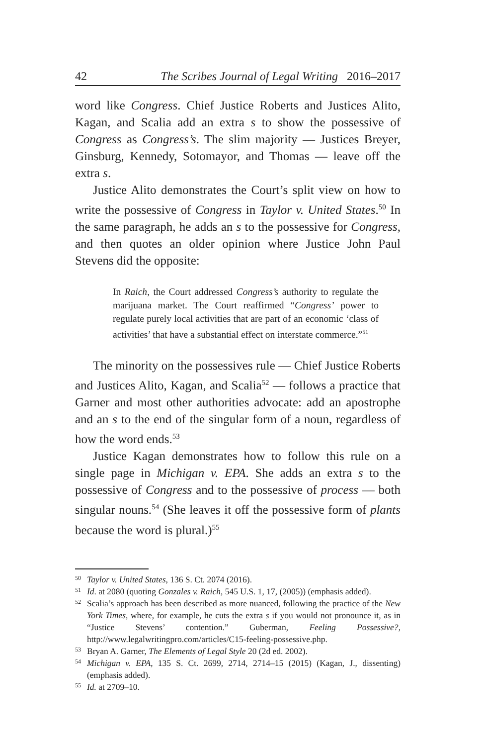42 The Scribes Journal of Legal Writing 2016–2017
word like Congress. Chief Justice Roberts and Justices Alito, Kagan, and Scalia add an extra s to show the possessive of Congress as Congress’s. The slim majority — Justices Breyer, Ginsburg, Kennedy, Sotomayor, and Thomas — leave off the extra s.
Justice Alito demonstrates the Court’s split view on how to write the possessive of Congress in Taylor v. United States.<sup>50</sup> In the same paragraph, he adds an s to the possessive for Congress, and then quotes an older opinion where Justice John Paul Stevens did the opposite:
In Raich, the Court addressed Congress’s authority to regulate the marijuana market. The Court reaffirmed “Congress’ power to regulate purely local activities that are part of an economic ‘class of activities’ that have a substantial effect on interstate commerce.”<sup>51</sup>
The minority on the possessives rule — Chief Justice Roberts and Justices Alito, Kagan, and Scalia<sup>52</sup> — follows a practice that Garner and most other authorities advocate: add an apostrophe and an s to the end of the singular form of a noun, regardless of how the word ends.<sup>53</sup>
Justice Kagan demonstrates how to follow this rule on a single page in Michigan v. EPA. She adds an extra s to the possessive of Congress and to the possessive of process — both singular nouns.<sup>54</sup> (She leaves it off the possessive form of plants because the word is plural.)<sup>55</sup>
50 Taylor v. United States, 136 S. Ct. 2074 (2016).
51 Id. at 2080 (quoting Gonzales v. Raich, 545 U.S. 1, 17, (2005)) (emphasis added).
52 Scalia’s approach has been described as more nuanced, following the practice of the New York Times, where, for example, he cuts the extra s if you would not pronounce it, as in “Justice Stevens’ contention.” Guberman, Feeling Possessive?, http://www.legalwritingpro.com/articles/C15-feeling-possessive.php.
53 Bryan A. Garner, The Elements of Legal Style 20 (2d ed. 2002).
54 Michigan v. EPA, 135 S. Ct. 2699, 2714, 2714–15 (2015) (Kagan, J., dissenting) (emphasis added).
55 Id. at 2709–10.